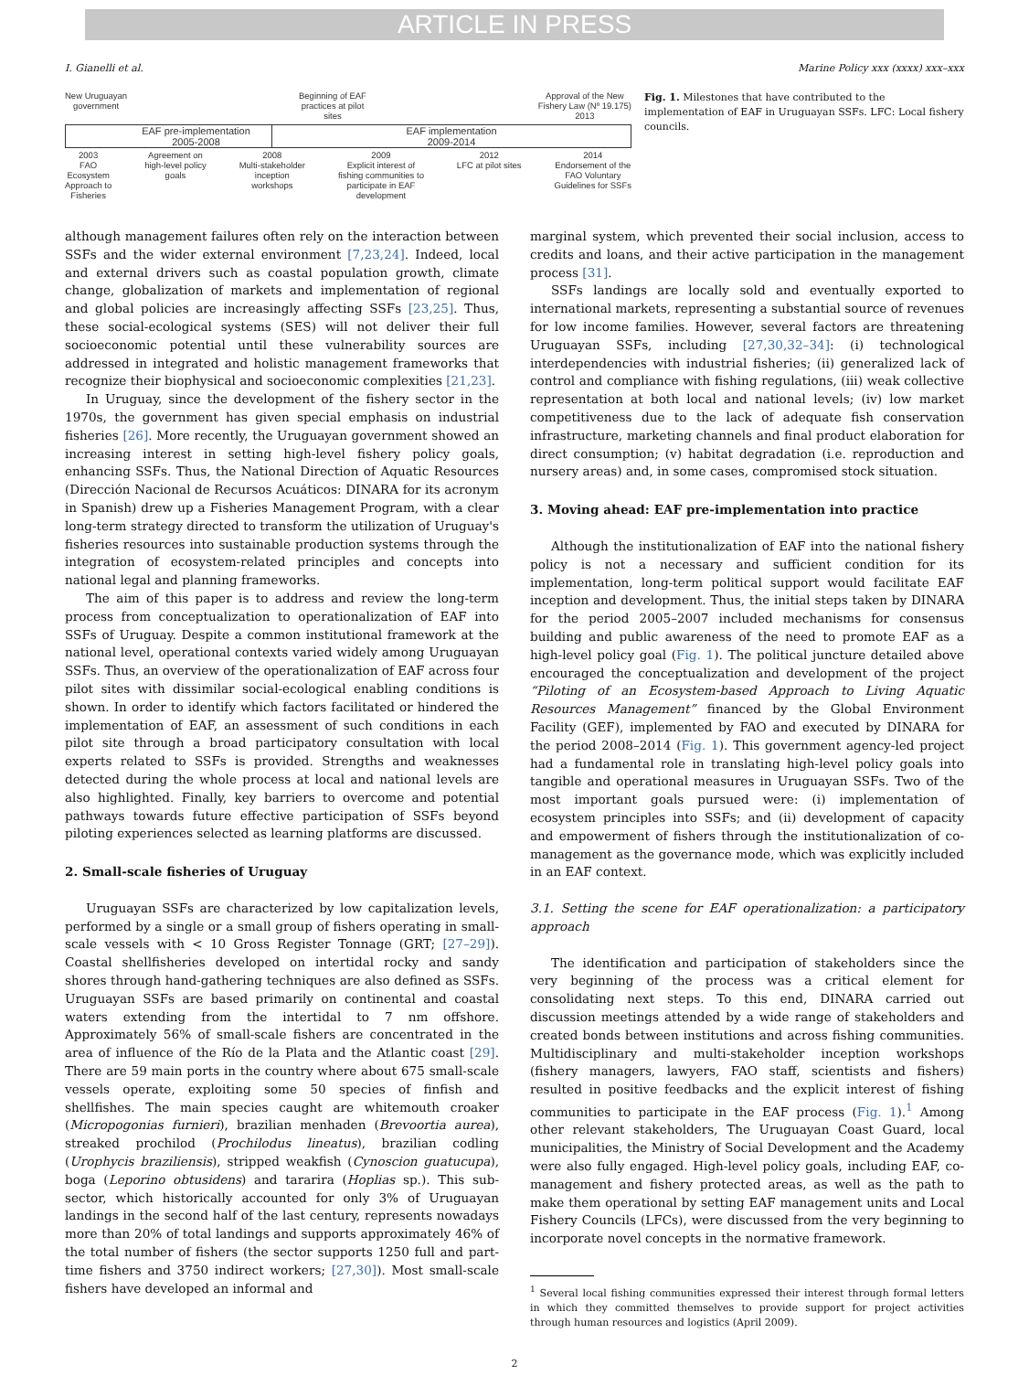ARTICLE IN PRESS
I. Gianelli et al. Marine Policy xxx (xxxx) xxx–xxx
New Uruguayan
government Beginning of EAF
practices at pilot
sites Approval of the New
Fishery Law (Nº 19.175)
2013
EAF pre-implementation
2005-2008 EAF implementation
2009-2014
2003
FAO
Ecosystem
Approach to
Fisheries Agreement on
high-level policy
goals 2008
Multi-stakeholder
inception
workshops 2009
Explicit interest of
fishing communities to
participate in EAF
development 2012
LFC at pilot sites 2014
Endorsement of the
FAO Voluntary
Guidelines for SSFs
Fig. 1. Milestones that have contributed to the implementation of EAF in Uruguayan SSFs. LFC: Local fishery councils.
although management failures often rely on the interaction between SSFs and the wider external environment [7,23,24]. Indeed, local and external drivers such as coastal population growth, climate change, globalization of markets and implementation of regional and global policies are increasingly affecting SSFs [23,25]. Thus, these social-ecological systems (SES) will not deliver their full socioeconomic potential until these vulnerability sources are addressed in integrated and holistic management frameworks that recognize their biophysical and socioeconomic complexities [21,23].
In Uruguay, since the development of the fishery sector in the 1970s, the government has given special emphasis on industrial fisheries [26]. More recently, the Uruguayan government showed an increasing interest in setting high-level fishery policy goals, enhancing SSFs. Thus, the National Direction of Aquatic Resources (Dirección Nacional de Recursos Acuáticos: DINARA for its acronym in Spanish) drew up a Fisheries Management Program, with a clear long-term strategy directed to transform the utilization of Uruguay's fisheries resources into sustainable production systems through the integration of ecosystem-related principles and concepts into national legal and planning frameworks.
The aim of this paper is to address and review the long-term process from conceptualization to operationalization of EAF into SSFs of Uruguay. Despite a common institutional framework at the national level, operational contexts varied widely among Uruguayan SSFs. Thus, an overview of the operationalization of EAF across four pilot sites with dissimilar social-ecological enabling conditions is shown. In order to identify which factors facilitated or hindered the implementation of EAF, an assessment of such conditions in each pilot site through a broad participatory consultation with local experts related to SSFs is provided. Strengths and weaknesses detected during the whole process at local and national levels are also highlighted. Finally, key barriers to overcome and potential pathways towards future effective participation of SSFs beyond piloting experiences selected as learning platforms are discussed.
2. Small-scale fisheries of Uruguay
Uruguayan SSFs are characterized by low capitalization levels, performed by a single or a small group of fishers operating in small-scale vessels with < 10 Gross Register Tonnage (GRT; [27–29]). Coastal shellfisheries developed on intertidal rocky and sandy shores through hand-gathering techniques are also defined as SSFs. Uruguayan SSFs are based primarily on continental and coastal waters extending from the intertidal to 7 nm offshore. Approximately 56% of small-scale fishers are concentrated in the area of influence of the Río de la Plata and the Atlantic coast [29]. There are 59 main ports in the country where about 675 small-scale vessels operate, exploiting some 50 species of finfish and shellfishes. The main species caught are whitemouth croaker (Micropogonias furnieri), brazilian menhaden (Brevoortia aurea), streaked prochilod (Prochilodus lineatus), brazilian codling (Urophycis braziliensis), stripped weakfish (Cynoscion guatucupa), boga (Leporino obtusidens) and tararira (Hoplias sp.). This sub-sector, which historically accounted for only 3% of Uruguayan landings in the second half of the last century, represents nowadays more than 20% of total landings and supports approximately 46% of the total number of fishers (the sector supports 1250 full and part-time fishers and 3750 indirect workers; [27,30]). Most small-scale fishers have developed an informal and
marginal system, which prevented their social inclusion, access to credits and loans, and their active participation in the management process [31].
SSFs landings are locally sold and eventually exported to international markets, representing a substantial source of revenues for low income families. However, several factors are threatening Uruguayan SSFs, including [27,30,32–34]: (i) technological interdependencies with industrial fisheries; (ii) generalized lack of control and compliance with fishing regulations, (iii) weak collective representation at both local and national levels; (iv) low market competitiveness due to the lack of adequate fish conservation infrastructure, marketing channels and final product elaboration for direct consumption; (v) habitat degradation (i.e. reproduction and nursery areas) and, in some cases, compromised stock situation.
3. Moving ahead: EAF pre-implementation into practice
Although the institutionalization of EAF into the national fishery policy is not a necessary and sufficient condition for its implementation, long-term political support would facilitate EAF inception and development. Thus, the initial steps taken by DINARA for the period 2005–2007 included mechanisms for consensus building and public awareness of the need to promote EAF as a high-level policy goal (Fig. 1). The political juncture detailed above encouraged the conceptualization and development of the project “Piloting of an Ecosystem-based Approach to Living Aquatic Resources Management” financed by the Global Environment Facility (GEF), implemented by FAO and executed by DINARA for the period 2008–2014 (Fig. 1). This government agency-led project had a fundamental role in translating high-level policy goals into tangible and operational measures in Uruguayan SSFs. Two of the most important goals pursued were: (i) implementation of ecosystem principles into SSFs; and (ii) development of capacity and empowerment of fishers through the institutionalization of co-management as the governance mode, which was explicitly included in an EAF context.
3.1. Setting the scene for EAF operationalization: a participatory approach
The identification and participation of stakeholders since the very beginning of the process was a critical element for consolidating next steps. To this end, DINARA carried out discussion meetings attended by a wide range of stakeholders and created bonds between institutions and across fishing communities. Multidisciplinary and multi-stakeholder inception workshops (fishery managers, lawyers, FAO staff, scientists and fishers) resulted in positive feedbacks and the explicit interest of fishing communities to participate in the EAF process (Fig. 1).<sup>1</sup> Among other relevant stakeholders, The Uruguayan Coast Guard, local municipalities, the Ministry of Social Development and the Academy were also fully engaged. High-level policy goals, including EAF, co-management and fishery protected areas, as well as the path to make them operational by setting EAF management units and Local Fishery Councils (LFCs), were discussed from the very beginning to incorporate novel concepts in the normative framework.
<sup>1</sup> Several local fishing communities expressed their interest through formal letters in which they committed themselves to provide support for project activities through human resources and logistics (April 2009).
2